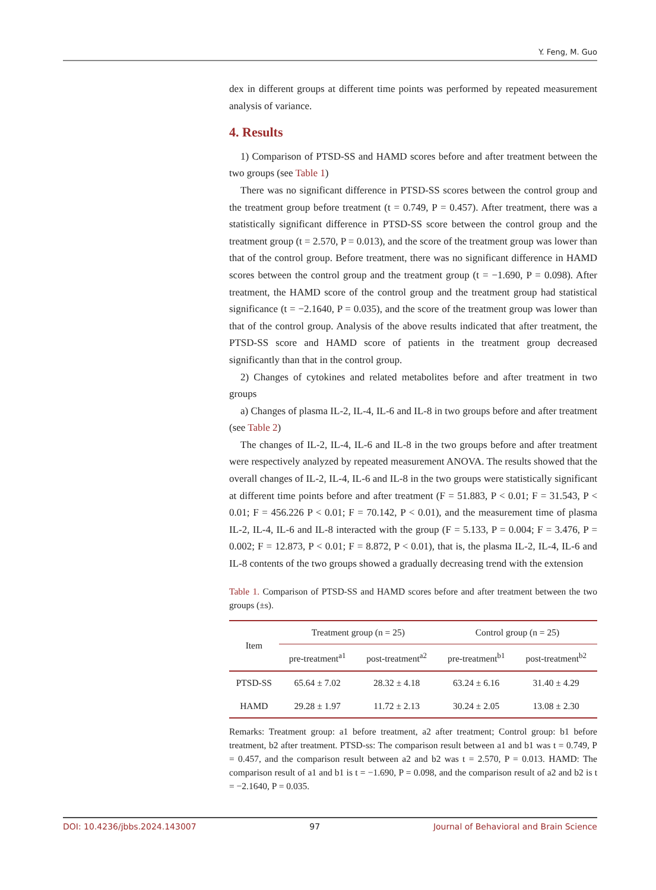Y. Feng, M. Guo
dex in different groups at different time points was performed by repeated measurement analysis of variance.
4. Results
1) Comparison of PTSD-SS and HAMD scores before and after treatment between the two groups (see Table 1)
There was no significant difference in PTSD-SS scores between the control group and the treatment group before treatment (t = 0.749, P = 0.457). After treatment, there was a statistically significant difference in PTSD-SS score between the control group and the treatment group (t = 2.570, P = 0.013), and the score of the treatment group was lower than that of the control group. Before treatment, there was no significant difference in HAMD scores between the control group and the treatment group (t = −1.690, P = 0.098). After treatment, the HAMD score of the control group and the treatment group had statistical significance (t = −2.1640, P = 0.035), and the score of the treatment group was lower than that of the control group. Analysis of the above results indicated that after treatment, the PTSD-SS score and HAMD score of patients in the treatment group decreased significantly than that in the control group.
2) Changes of cytokines and related metabolites before and after treatment in two groups
a) Changes of plasma IL-2, IL-4, IL-6 and IL-8 in two groups before and after treatment (see Table 2)
The changes of IL-2, IL-4, IL-6 and IL-8 in the two groups before and after treatment were respectively analyzed by repeated measurement ANOVA. The results showed that the overall changes of IL-2, IL-4, IL-6 and IL-8 in the two groups were statistically significant at different time points before and after treatment (F = 51.883, P < 0.01; F = 31.543, P < 0.01; F = 456.226 P < 0.01; F = 70.142, P < 0.01), and the measurement time of plasma IL-2, IL-4, IL-6 and IL-8 interacted with the group (F = 5.133, P = 0.004; F = 3.476, P = 0.002; F = 12.873, P < 0.01; F = 8.872, P < 0.01), that is, the plasma IL-2, IL-4, IL-6 and IL-8 contents of the two groups showed a gradually decreasing trend with the extension
Table 1. Comparison of PTSD-SS and HAMD scores before and after treatment between the two groups (±s).
| Item | Treatment group (n = 25) | | Control group (n = 25) | |
| --- | --- | --- | --- | --- |
| | pre-treatment<sup>a1</sup> | post-treatment<sup>a2</sup> | pre-treatment<sup>b1</sup> | post-treatment<sup>b2</sup> |
| PTSD-SS | 65.64 ± 7.02 | 28.32 ± 4.18 | 63.24 ± 6.16 | 31.40 ± 4.29 |
| HAMD | 29.28 ± 1.97 | 11.72 ± 2.13 | 30.24 ± 2.05 | 13.08 ± 2.30 |
Remarks: Treatment group: a1 before treatment, a2 after treatment; Control group: b1 before treatment, b2 after treatment. PTSD-ss: The comparison result between a1 and b1 was t = 0.749, P = 0.457, and the comparison result between a2 and b2 was t = 2.570, P = 0.013. HAMD: The comparison result of a1 and b1 is t = −1.690, P = 0.098, and the comparison result of a2 and b2 is t = −2.1640, P = 0.035.
DOI: 10.4236/jbbs.2024.143007 97 Journal of Behavioral and Brain Science